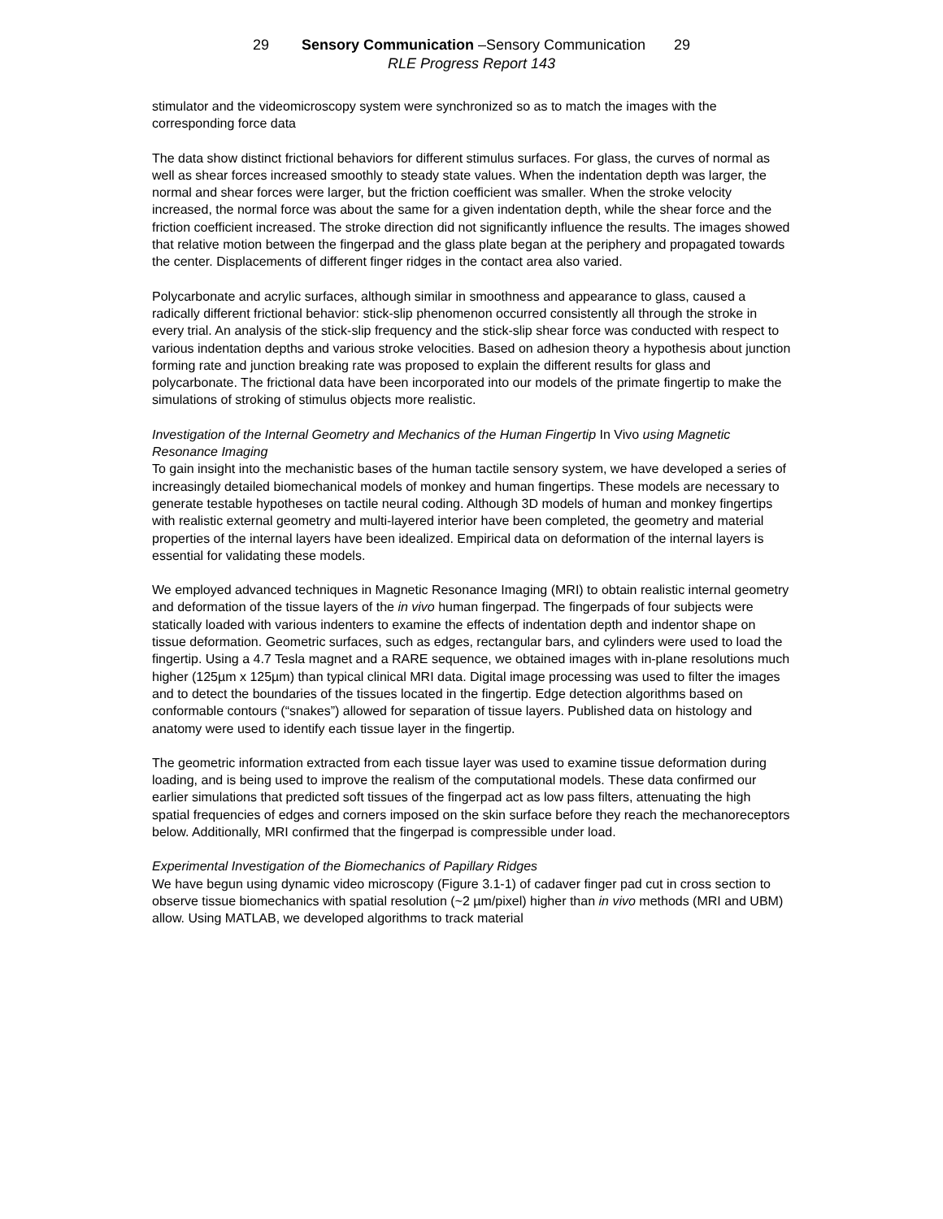29 Sensory Communication –Sensory Communication 29
RLE Progress Report 143
stimulator and the videomicroscopy system were synchronized so as to match the images with the corresponding force data
The data show distinct frictional behaviors for different stimulus surfaces. For glass, the curves of normal as well as shear forces increased smoothly to steady state values. When the indentation depth was larger, the normal and shear forces were larger, but the friction coefficient was smaller. When the stroke velocity increased, the normal force was about the same for a given indentation depth, while the shear force and the friction coefficient increased. The stroke direction did not significantly influence the results. The images showed that relative motion between the fingerpad and the glass plate began at the periphery and propagated towards the center. Displacements of different finger ridges in the contact area also varied.
Polycarbonate and acrylic surfaces, although similar in smoothness and appearance to glass, caused a radically different frictional behavior: stick-slip phenomenon occurred consistently all through the stroke in every trial. An analysis of the stick-slip frequency and the stick-slip shear force was conducted with respect to various indentation depths and various stroke velocities. Based on adhesion theory a hypothesis about junction forming rate and junction breaking rate was proposed to explain the different results for glass and polycarbonate. The frictional data have been incorporated into our models of the primate fingertip to make the simulations of stroking of stimulus objects more realistic.
Investigation of the Internal Geometry and Mechanics of the Human Fingertip In Vivo using Magnetic Resonance Imaging
To gain insight into the mechanistic bases of the human tactile sensory system, we have developed a series of increasingly detailed biomechanical models of monkey and human fingertips. These models are necessary to generate testable hypotheses on tactile neural coding. Although 3D models of human and monkey fingertips with realistic external geometry and multi-layered interior have been completed, the geometry and material properties of the internal layers have been idealized. Empirical data on deformation of the internal layers is essential for validating these models.
We employed advanced techniques in Magnetic Resonance Imaging (MRI) to obtain realistic internal geometry and deformation of the tissue layers of the in vivo human fingerpad. The fingerpads of four subjects were statically loaded with various indenters to examine the effects of indentation depth and indentor shape on tissue deformation. Geometric surfaces, such as edges, rectangular bars, and cylinders were used to load the fingertip. Using a 4.7 Tesla magnet and a RARE sequence, we obtained images with in-plane resolutions much higher (125µm x 125µm) than typical clinical MRI data. Digital image processing was used to filter the images and to detect the boundaries of the tissues located in the fingertip. Edge detection algorithms based on conformable contours (“snakes”) allowed for separation of tissue layers. Published data on histology and anatomy were used to identify each tissue layer in the fingertip.
The geometric information extracted from each tissue layer was used to examine tissue deformation during loading, and is being used to improve the realism of the computational models. These data confirmed our earlier simulations that predicted soft tissues of the fingerpad act as low pass filters, attenuating the high spatial frequencies of edges and corners imposed on the skin surface before they reach the mechanoreceptors below. Additionally, MRI confirmed that the fingerpad is compressible under load.
Experimental Investigation of the Biomechanics of Papillary Ridges
We have begun using dynamic video microscopy (Figure 3.1-1) of cadaver finger pad cut in cross section to observe tissue biomechanics with spatial resolution (~2 µm/pixel) higher than in vivo methods (MRI and UBM) allow. Using MATLAB, we developed algorithms to track material